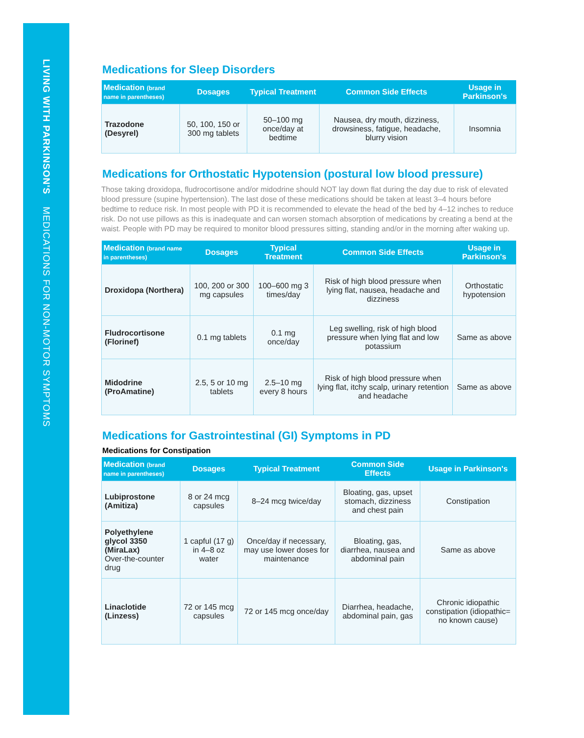LIVING WITH PARKINSON'S MEDICATIONS FOR NON-MOTOR SYMPTOMS
Medications for Sleep Disorders
| Medication (brand name in parentheses) | Dosages | Typical Treatment | Common Side Effects | Usage in Parkinson's |
| --- | --- | --- | --- | --- |
| Trazodone (Desyrel) | 50, 100, 150 or 300 mg tablets | 50–100 mg once/day at bedtime | Nausea, dry mouth, dizziness, drowsiness, fatigue, headache, blurry vision | Insomnia |
Medications for Orthostatic Hypotension (postural low blood pressure)
Those taking droxidopa, fludrocortisone and/or midodrine should NOT lay down flat during the day due to risk of elevated blood pressure (supine hypertension). The last dose of these medications should be taken at least 3–4 hours before bedtime to reduce risk. In most people with PD it is recommended to elevate the head of the bed by 4–12 inches to reduce risk. Do not use pillows as this is inadequate and can worsen stomach absorption of medications by creating a bend at the waist. People with PD may be required to monitor blood pressures sitting, standing and/or in the morning after waking up.
| Medication (brand name in parentheses) | Dosages | Typical Treatment | Common Side Effects | Usage in Parkinson's |
| --- | --- | --- | --- | --- |
| Droxidopa (Northera) | 100, 200 or 300 mg capsules | 100–600 mg 3 times/day | Risk of high blood pressure when lying flat, nausea, headache and dizziness | Orthostatic hypotension |
| Fludrocortisone (Florinef) | 0.1 mg tablets | 0.1 mg once/day | Leg swelling, risk of high blood pressure when lying flat and low potassium | Same as above |
| Midodrine (ProAmatine) | 2.5, 5 or 10 mg tablets | 2.5–10 mg every 8 hours | Risk of high blood pressure when lying flat, itchy scalp, urinary retention and headache | Same as above |
Medications for Gastrointestinal (GI) Symptoms in PD
Medications for Constipation
| Medication (brand name in parentheses) | Dosages | Typical Treatment | Common Side Effects | Usage in Parkinson's |
| --- | --- | --- | --- | --- |
| Lubiprostone (Amitiza) | 8 or 24 mcg capsules | 8–24 mcg twice/day | Bloating, gas, upset stomach, dizziness and chest pain | Constipation |
| Polyethylene glycol 3350 (MiraLax) Over-the-counter drug | 1 capful (17 g) in 4–8 oz water | Once/day if necessary, may use lower doses for maintenance | Bloating, gas, diarrhea, nausea and abdominal pain | Same as above |
| Linaclotide (Linzess) | 72 or 145 mcg capsules | 72 or 145 mcg once/day | Diarrhea, headache, abdominal pain, gas | Chronic idiopathic constipation (idiopathic= no known cause) |